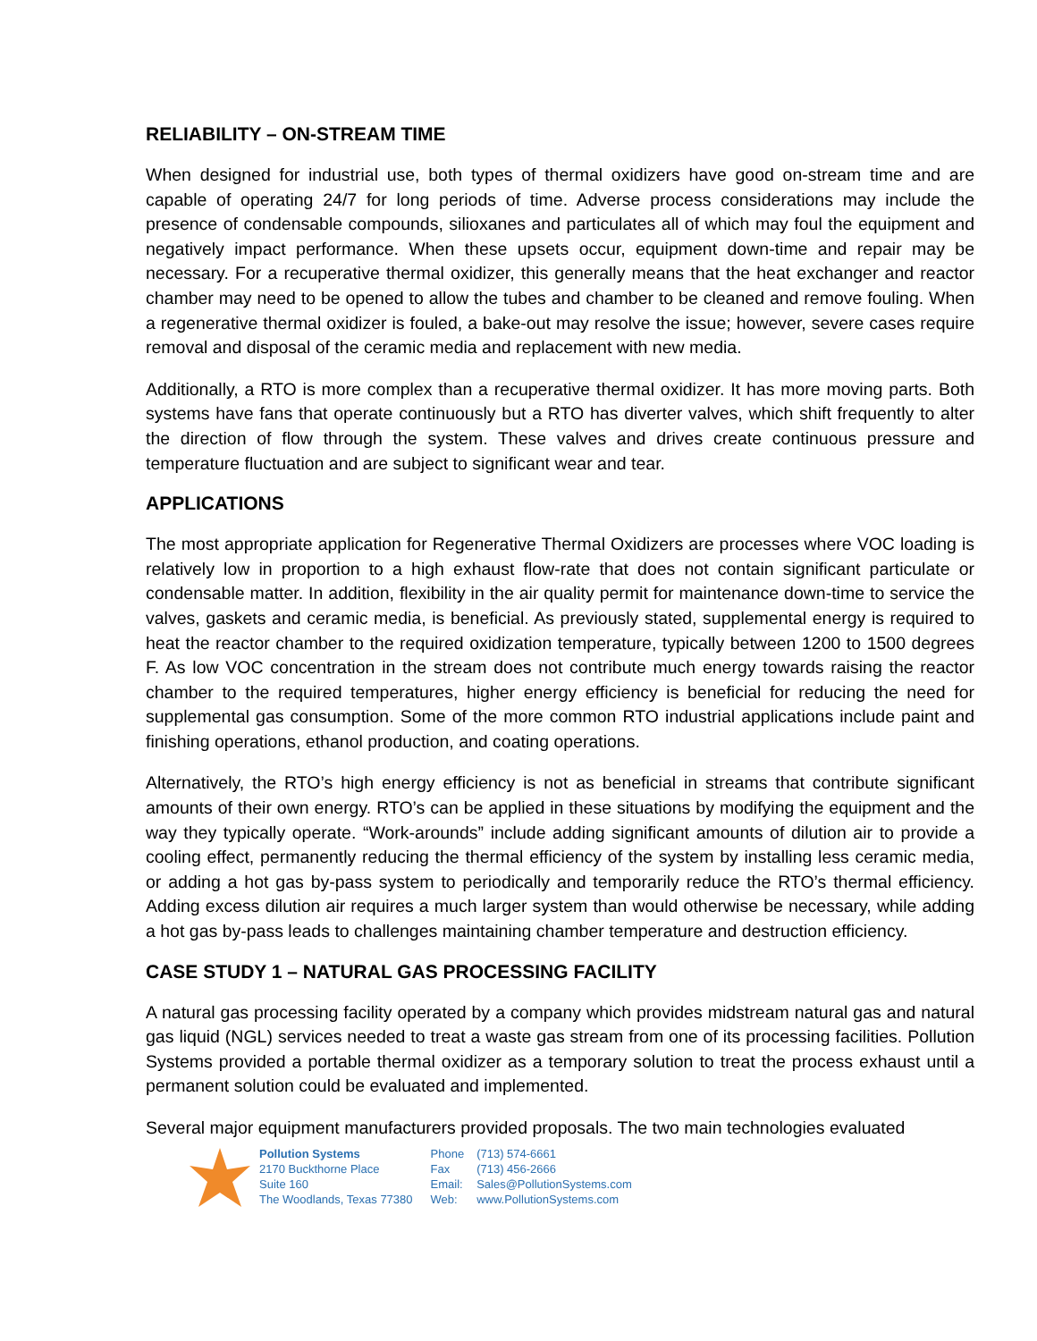RELIABILITY – ON-STREAM TIME
When designed for industrial use, both types of thermal oxidizers have good on-stream time and are capable of operating 24/7 for long periods of time. Adverse process considerations may include the presence of condensable compounds, silioxanes and particulates all of which may foul the equipment and negatively impact performance. When these upsets occur, equipment down-time and repair may be necessary. For a recuperative thermal oxidizer, this generally means that the heat exchanger and reactor chamber may need to be opened to allow the tubes and chamber to be cleaned and remove fouling. When a regenerative thermal oxidizer is fouled, a bake-out may resolve the issue; however, severe cases require removal and disposal of the ceramic media and replacement with new media.
Additionally, a RTO is more complex than a recuperative thermal oxidizer. It has more moving parts. Both systems have fans that operate continuously but a RTO has diverter valves, which shift frequently to alter the direction of flow through the system. These valves and drives create continuous pressure and temperature fluctuation and are subject to significant wear and tear.
APPLICATIONS
The most appropriate application for Regenerative Thermal Oxidizers are processes where VOC loading is relatively low in proportion to a high exhaust flow-rate that does not contain significant particulate or condensable matter. In addition, flexibility in the air quality permit for maintenance down-time to service the valves, gaskets and ceramic media, is beneficial. As previously stated, supplemental energy is required to heat the reactor chamber to the required oxidization temperature, typically between 1200 to 1500 degrees F. As low VOC concentration in the stream does not contribute much energy towards raising the reactor chamber to the required temperatures, higher energy efficiency is beneficial for reducing the need for supplemental gas consumption. Some of the more common RTO industrial applications include paint and finishing operations, ethanol production, and coating operations.
Alternatively, the RTO’s high energy efficiency is not as beneficial in streams that contribute significant amounts of their own energy. RTO’s can be applied in these situations by modifying the equipment and the way they typically operate. “Work-arounds” include adding significant amounts of dilution air to provide a cooling effect, permanently reducing the thermal efficiency of the system by installing less ceramic media, or adding a hot gas by-pass system to periodically and temporarily reduce the RTO’s thermal efficiency. Adding excess dilution air requires a much larger system than would otherwise be necessary, while adding a hot gas by-pass leads to challenges maintaining chamber temperature and destruction efficiency.
CASE STUDY 1 – NATURAL GAS PROCESSING FACILITY
A natural gas processing facility operated by a company which provides midstream natural gas and natural gas liquid (NGL) services needed to treat a waste gas stream from one of its processing facilities. Pollution Systems provided a portable thermal oxidizer as a temporary solution to treat the process exhaust until a permanent solution could be evaluated and implemented.
Several major equipment manufacturers provided proposals. The two main technologies evaluated
Pollution Systems
2170 Buckthorne Place
Suite 160
The Woodlands, Texas 77380
Phone (713) 574-6661
Fax (713) 456-2666
Email: Sales@PollutionSystems.com
Web: www.PollutionSystems.com